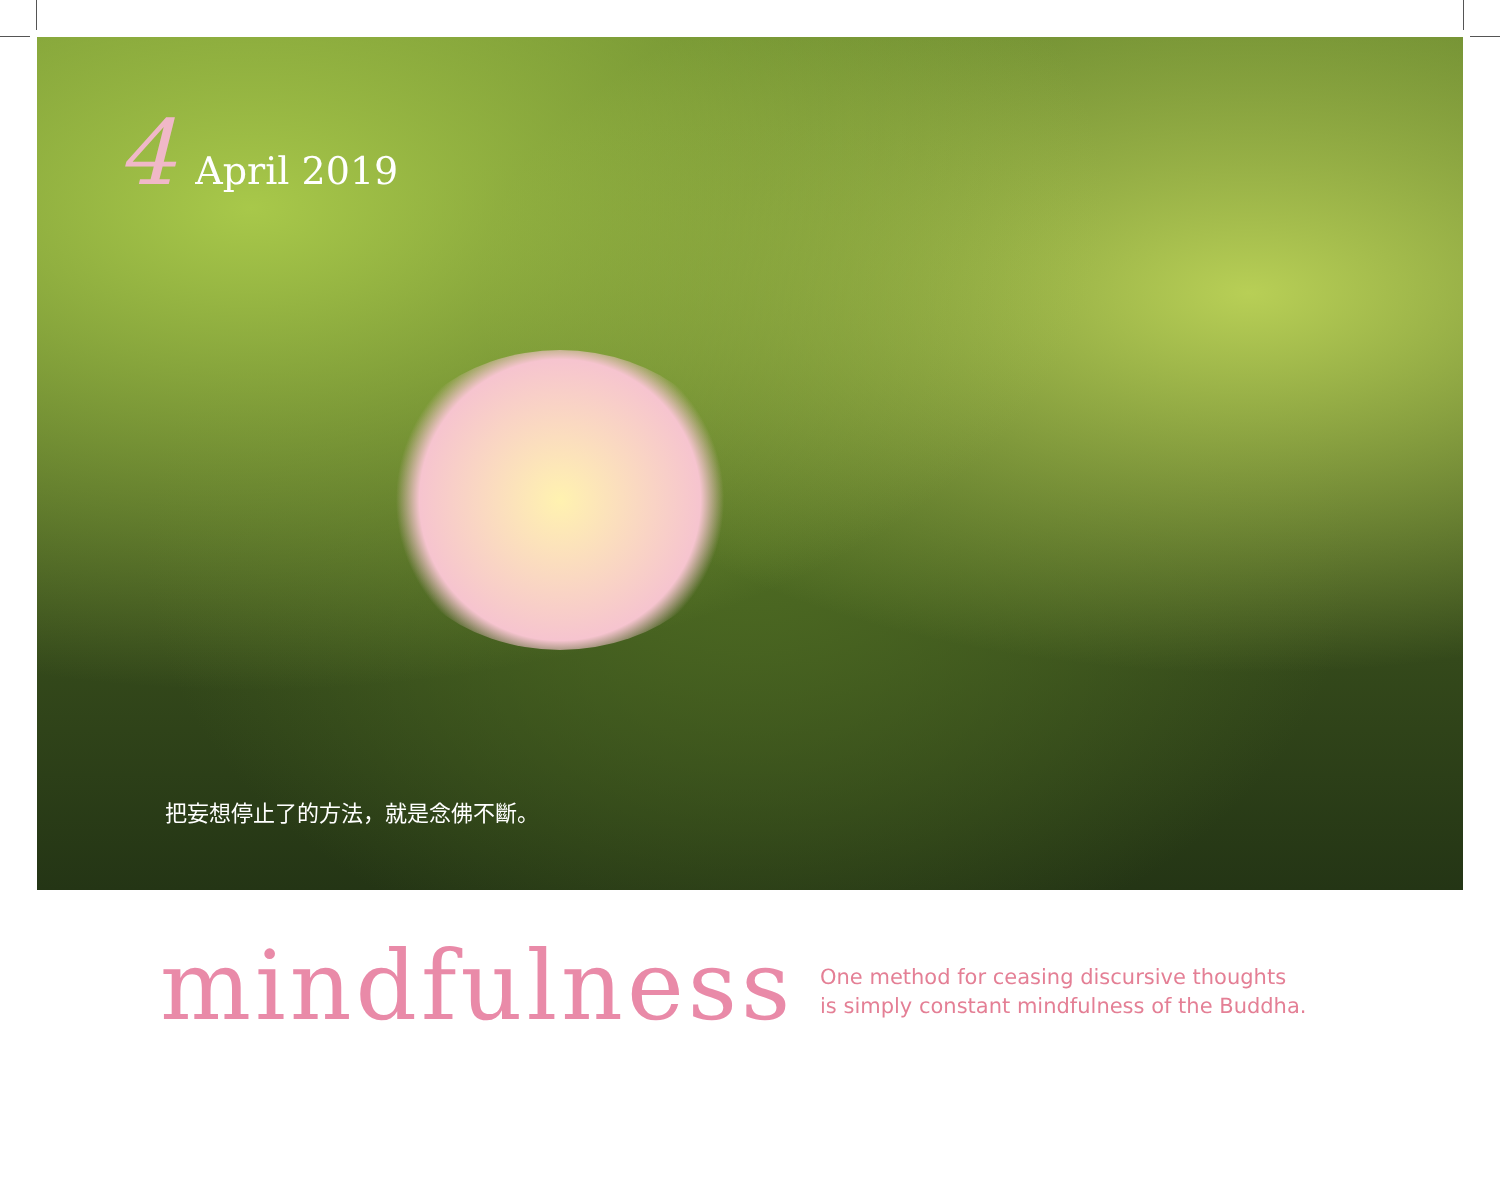4 April 2019
把妄想停止了的方法，就是念佛不斷。
mindfulness
One method for ceasing discursive thoughts
is simply constant mindfulness of the Buddha.